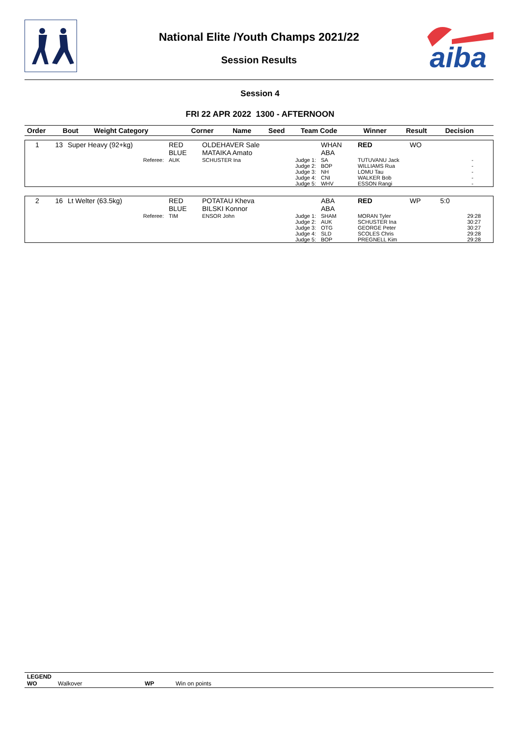aiba
National Elite /Youth Champs 2021/22
Session Results
Session 4
FRI 22 APR 2022 1300 - AFTERNOON
| Order | Bout | Weight Category | | Corner | Name | Seed | Team Code | Winner | Result | Decision |
| --- | --- | --- | --- | --- | --- | --- | --- | --- | --- | --- |
| 1 | 13 | Super Heavy (92+kg) | | RED BLUE | OLDEHAVER Sale MATAIKA Amato | | WHAN ABA | RED | WO | |
| | | | Referee: | AUK | SCHUSTER Ina | Judge 1: Judge 2: Judge 3: Judge 4: Judge 5: | SA BOP NH CNI WHV | TUTUVANU Jack WILLIAMS Rua LOMU Tau WALKER Bob ESSON Rangi | | - - - - - |
| 2 | 16 | Lt Welter (63.5kg) | | RED BLUE | POTATAU Kheva BILSKI Konnor | | ABA ABA | RED | WP | 5:0 |
| | | | Referee: | TIM | ENSOR John | Judge 1: Judge 2: Judge 3: Judge 4: Judge 5: | SHAM AUK OTG SLD BOP | MORAN Tyler SCHUSTER Ina GEORGE Peter SCOLES Chris PREGNELL Kim | | 29:28 30:27 30:27 29:28 29:28 |
LEGEND
WO Walkover WP Win on points